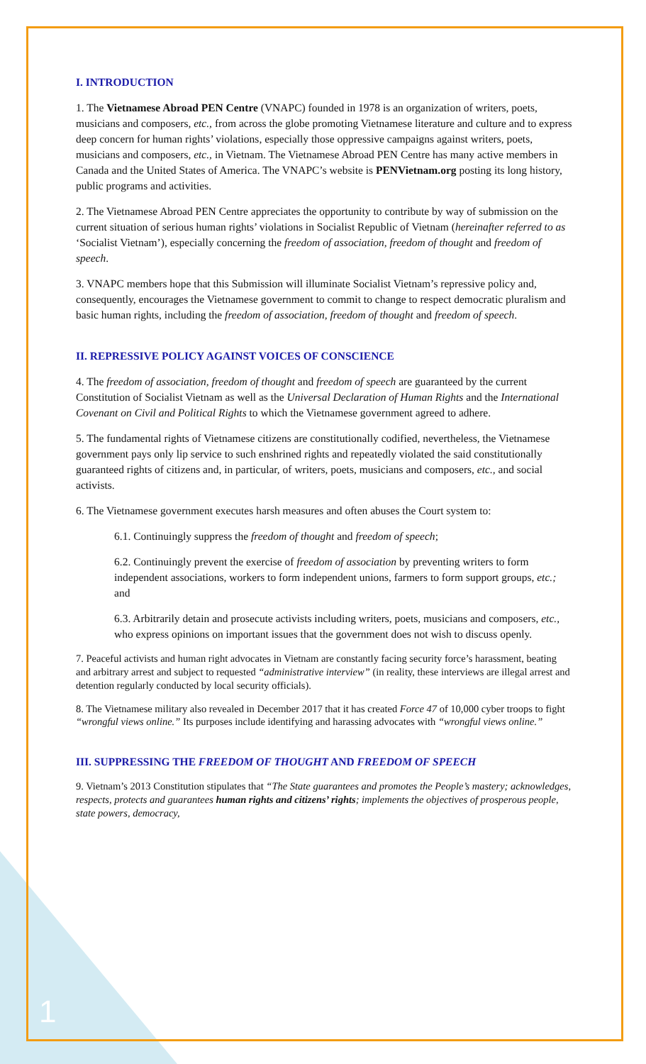I. INTRODUCTION
1. The Vietnamese Abroad PEN Centre (VNAPC) founded in 1978 is an organization of writers, poets, musicians and composers, etc., from across the globe promoting Vietnamese literature and culture and to express deep concern for human rights’ violations, especially those oppressive campaigns against writers, poets, musicians and composers, etc., in Vietnam. The Vietnamese Abroad PEN Centre has many active members in Canada and the United States of America. The VNAPC’s website is PENVietnam.org posting its long history, public programs and activities.
2. The Vietnamese Abroad PEN Centre appreciates the opportunity to contribute by way of submission on the current situation of serious human rights’ violations in Socialist Republic of Vietnam (hereinafter referred to as ‘Socialist Vietnam’), especially concerning the freedom of association, freedom of thought and freedom of speech.
3. VNAPC members hope that this Submission will illuminate Socialist Vietnam’s repressive policy and, consequently, encourages the Vietnamese government to commit to change to respect democratic pluralism and basic human rights, including the freedom of association, freedom of thought and freedom of speech.
II. REPRESSIVE POLICY AGAINST VOICES OF CONSCIENCE
4. The freedom of association, freedom of thought and freedom of speech are guaranteed by the current Constitution of Socialist Vietnam as well as the Universal Declaration of Human Rights and the International Covenant on Civil and Political Rights to which the Vietnamese government agreed to adhere.
5. The fundamental rights of Vietnamese citizens are constitutionally codified, nevertheless, the Vietnamese government pays only lip service to such enshrined rights and repeatedly violated the said constitutionally guaranteed rights of citizens and, in particular, of writers, poets, musicians and composers, etc., and social activists.
6. The Vietnamese government executes harsh measures and often abuses the Court system to:
6.1. Continuingly suppress the freedom of thought and freedom of speech;
6.2. Continuingly prevent the exercise of freedom of association by preventing writers to form independent associations, workers to form independent unions, farmers to form support groups, etc.; and
6.3. Arbitrarily detain and prosecute activists including writers, poets, musicians and composers, etc., who express opinions on important issues that the government does not wish to discuss openly.
7. Peaceful activists and human right advocates in Vietnam are constantly facing security force’s harassment, beating and arbitrary arrest and subject to requested “administrative interview” (in reality, these interviews are illegal arrest and detention regularly conducted by local security officials).
8. The Vietnamese military also revealed in December 2017 that it has created Force 47 of 10,000 cyber troops to fight “wrongful views online.” Its purposes include identifying and harassing advocates with “wrongful views online.”
III. SUPPRESSING THE FREEDOM OF THOUGHT AND FREEDOM OF SPEECH
9. Vietnam’s 2013 Constitution stipulates that “The State guarantees and promotes the People’s mastery; acknowledges, respects, protects and guarantees human rights and citizens’ rights; implements the objectives of prosperous people, state powers, democracy,
1